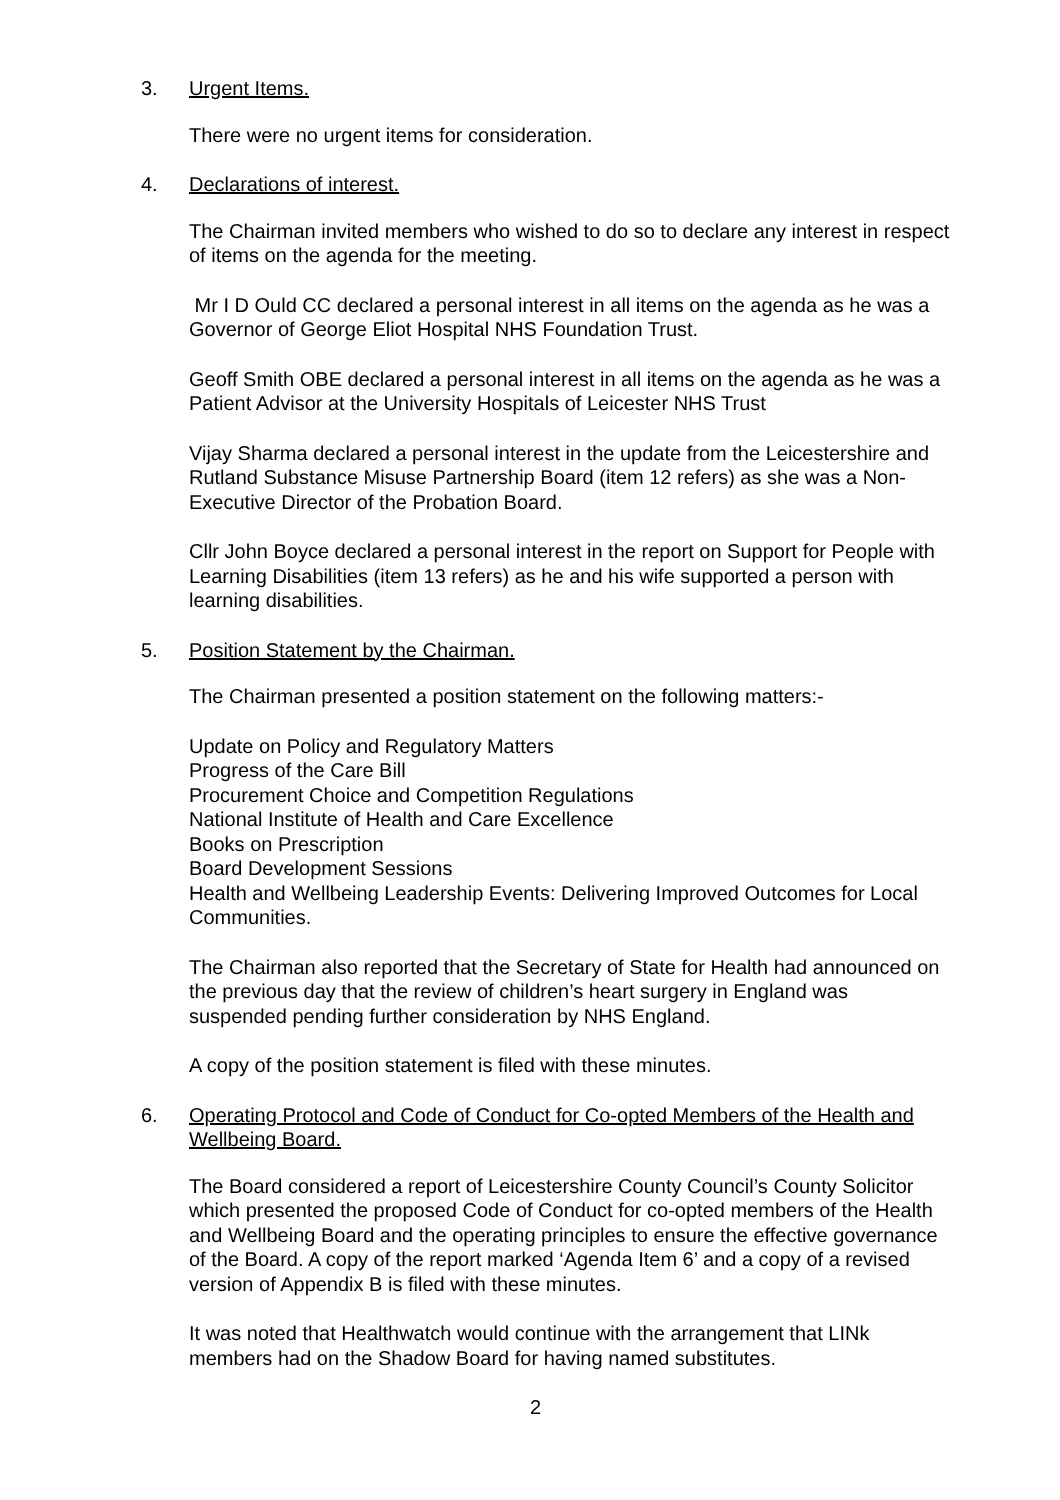3. Urgent Items.
There were no urgent items for consideration.
4. Declarations of interest.
The Chairman invited members who wished to do so to declare any interest in respect of items on the agenda for the meeting.
Mr I D Ould CC declared a personal interest in all items on the agenda as he was a Governor of George Eliot Hospital NHS Foundation Trust.
Geoff Smith OBE declared a personal interest in all items on the agenda as he was a Patient Advisor at the University Hospitals of Leicester NHS Trust
Vijay Sharma declared a personal interest in the update from the Leicestershire and Rutland Substance Misuse Partnership Board (item 12 refers) as she was a Non-Executive Director of the Probation Board.
Cllr John Boyce declared a personal interest in the report on Support for People with Learning Disabilities (item 13 refers) as he and his wife supported a person with learning disabilities.
5. Position Statement by the Chairman.
The Chairman presented a position statement on the following matters:-
Update on Policy and Regulatory Matters
Progress of the Care Bill
Procurement Choice and Competition Regulations
National Institute of Health and Care Excellence
Books on Prescription
Board Development Sessions
Health and Wellbeing Leadership Events: Delivering Improved Outcomes for Local Communities.
The Chairman also reported that the Secretary of State for Health had announced on the previous day that the review of children’s heart surgery in England was suspended pending further consideration by NHS England.
A copy of the position statement is filed with these minutes.
6. Operating Protocol and Code of Conduct for Co-opted Members of the Health and Wellbeing Board.
The Board considered a report of Leicestershire County Council’s County Solicitor which presented the proposed Code of Conduct for co-opted members of the Health and Wellbeing Board and the operating principles to ensure the effective governance of the Board. A copy of the report marked ‘Agenda Item 6’ and a copy of a revised version of Appendix B is filed with these minutes.
It was noted that Healthwatch would continue with the arrangement that LINk members had on the Shadow Board for having named substitutes.
2